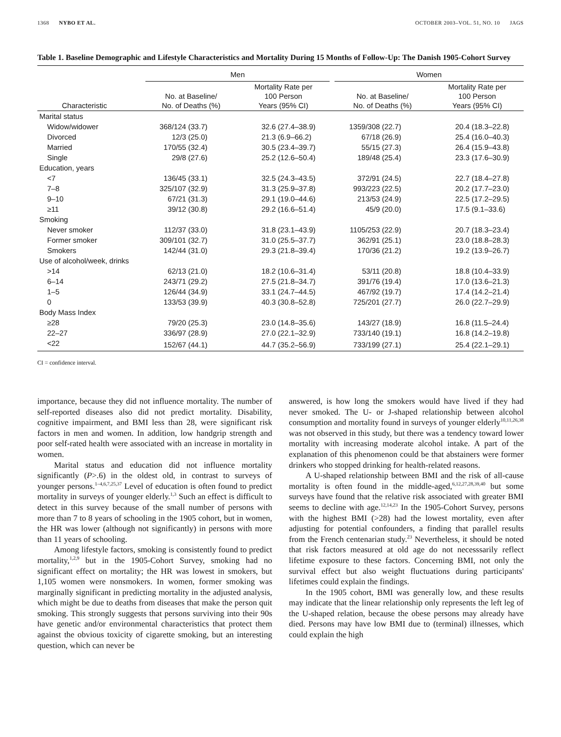1368 NYBO ET AL. OCTOBER 2003–VOL. 51, NO. 10 JAGS
Table 1. Baseline Demographic and Lifestyle Characteristics and Mortality During 15 Months of Follow-Up: The Danish 1905-Cohort Survey
| | Men | | | Women | |
| --- | --- | --- | --- | --- | --- |
| Characteristic | No. at Baseline/ No. of Deaths (%) | Mortality Rate per 100 Person Years (95% CI) | | No. at Baseline/ No. of Deaths (%) | Mortality Rate per 100 Person Years (95% CI) |
| Marital status | | | | | |
| Widow/widower | 368/124 (33.7) | 32.6 (27.4–38.9) | | 1359/308 (22.7) | 20.4 (18.3–22.8) |
| Divorced | 12/3 (25.0) | 21.3 (6.9–66.2) | | 67/18 (26.9) | 25.4 (16.0–40.3) |
| Married | 170/55 (32.4) | 30.5 (23.4–39.7) | | 55/15 (27.3) | 26.4 (15.9–43.8) |
| Single | 29/8 (27.6) | 25.2 (12.6–50.4) | | 189/48 (25.4) | 23.3 (17.6–30.9) |
| Education, years | | | | | |
| <7 | 136/45 (33.1) | 32.5 (24.3–43.5) | | 372/91 (24.5) | 22.7 (18.4–27.8) |
| 7–8 | 325/107 (32.9) | 31.3 (25.9–37.8) | | 993/223 (22.5) | 20.2 (17.7–23.0) |
| 9–10 | 67/21 (31.3) | 29.1 (19.0–44.6) | | 213/53 (24.9) | 22.5 (17.2–29.5) |
| ≥11 | 39/12 (30.8) | 29.2 (16.6–51.4) | | 45/9 (20.0) | 17.5 (9.1–33.6) |
| Smoking | | | | | |
| Never smoker | 112/37 (33.0) | 31.8 (23.1–43.9) | | 1105/253 (22.9) | 20.7 (18.3–23.4) |
| Former smoker | 309/101 (32.7) | 31.0 (25.5–37.7) | | 362/91 (25.1) | 23.0 (18.8–28.3) |
| Smokers | 142/44 (31.0) | 29.3 (21.8–39.4) | | 170/36 (21.2) | 19.2 (13.9–26.7) |
| Use of alcohol/week, drinks | | | | | |
| >14 | 62/13 (21.0) | 18.2 (10.6–31.4) | | 53/11 (20.8) | 18.8 (10.4–33.9) |
| 6–14 | 243/71 (29.2) | 27.5 (21.8–34.7) | | 391/76 (19.4) | 17.0 (13.6–21.3) |
| 1–5 | 126/44 (34.9) | 33.1 (24.7–44.5) | | 467/92 (19.7) | 17.4 (14.2–21.4) |
| 0 | 133/53 (39.9) | 40.3 (30.8–52.8) | | 725/201 (27.7) | 26.0 (22.7–29.9) |
| Body Mass Index | | | | | |
| ≥28 | 79/20 (25.3) | 23.0 (14.8–35.6) | | 143/27 (18.9) | 16.8 (11.5–24.4) |
| 22–27 | 336/97 (28.9) | 27.0 (22.1–32.9) | | 733/140 (19.1) | 16.8 (14.2–19.8) |
| <22 | 152/67 (44.1) | 44.7 (35.2–56.9) | | 733/199 (27.1) | 25.4 (22.1–29.1) |
CI = confidence interval.
importance, because they did not influence mortality. The number of self-reported diseases also did not predict mortality. Disability, cognitive impairment, and BMI less than 28, were significant risk factors in men and women. In addition, low handgrip strength and poor self-rated health were associated with an increase in mortality in women.
Marital status and education did not influence mortality significantly (P>.6) in the oldest old, in contrast to surveys of younger persons.<sup>1–4,6,7,25,37</sup> Level of education is often found to predict mortality in surveys of younger elderly.<sup>1,3</sup> Such an effect is difficult to detect in this survey because of the small number of persons with more than 7 to 8 years of schooling in the 1905 cohort, but in women, the HR was lower (although not significantly) in persons with more than 11 years of schooling.
Among lifestyle factors, smoking is consistently found to predict mortality,<sup>1,2,9</sup> but in the 1905-Cohort Survey, smoking had no significant effect on mortality; the HR was lowest in smokers, but 1,105 women were nonsmokers. In women, former smoking was marginally significant in predicting mortality in the adjusted analysis, which might be due to deaths from diseases that make the person quit smoking. This strongly suggests that persons surviving into their 90s have genetic and/or environmental characteristics that protect them against the obvious toxicity of cigarette smoking, but an interesting question, which can never be
answered, is how long the smokers would have lived if they had never smoked. The U- or J-shaped relationship between alcohol consumption and mortality found in surveys of younger elderly<sup>10,11,26,38</sup> was not observed in this study, but there was a tendency toward lower mortality with increasing moderate alcohol intake. A part of the explanation of this phenomenon could be that abstainers were former drinkers who stopped drinking for health-related reasons.
A U-shaped relationship between BMI and the risk of all-cause mortality is often found in the middle-aged,<sup>6,12,27,28,39,40</sup> but some surveys have found that the relative risk associated with greater BMI seems to decline with age.<sup>12,14,23</sup> In the 1905-Cohort Survey, persons with the highest BMI (>28) had the lowest mortality, even after adjusting for potential confounders, a finding that parallel results from the French centenarian study.<sup>23</sup> Nevertheless, it should be noted that risk factors measured at old age do not necesssarily reflect lifetime exposure to these factors. Concerning BMI, not only the survival effect but also weight fluctuations during participants' lifetimes could explain the findings.
In the 1905 cohort, BMI was generally low, and these results may indicate that the linear relationship only represents the left leg of the U-shaped relation, because the obese persons may already have died. Persons may have low BMI due to (terminal) illnesses, which could explain the high